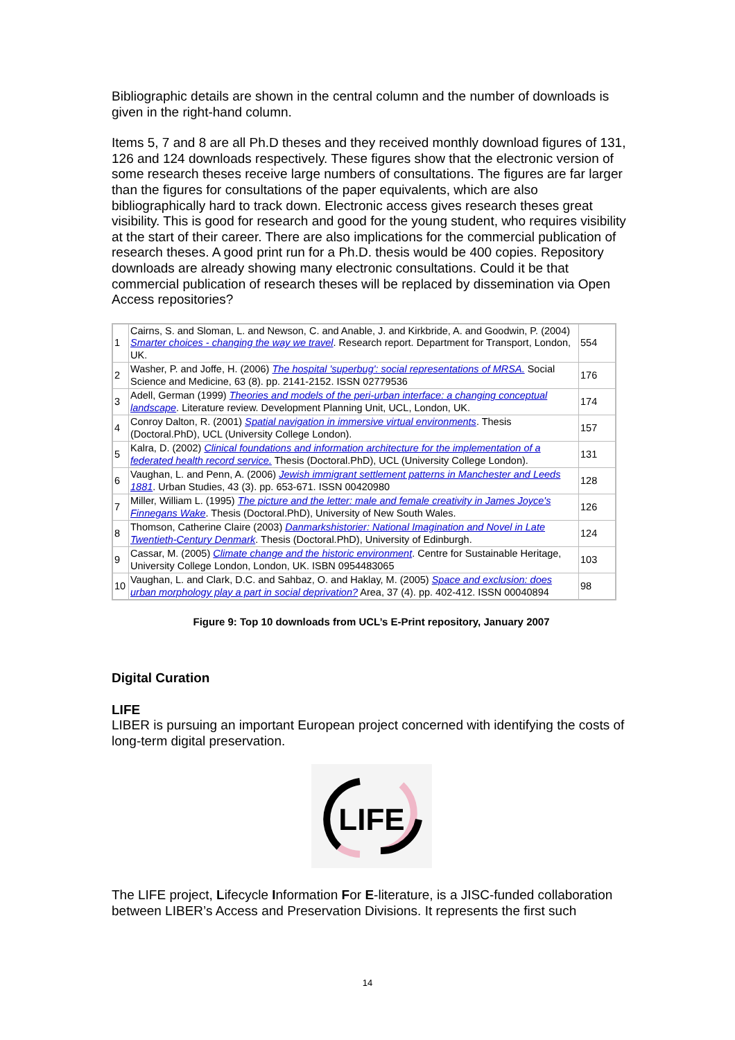Bibliographic details are shown in the central column and the number of downloads is given in the right-hand column.
Items 5, 7 and 8 are all Ph.D theses and they received monthly download figures of 131, 126 and 124 downloads respectively. These figures show that the electronic version of some research theses receive large numbers of consultations. The figures are far larger than the figures for consultations of the paper equivalents, which are also bibliographically hard to track down. Electronic access gives research theses great visibility. This is good for research and good for the young student, who requires visibility at the start of their career. There are also implications for the commercial publication of research theses. A good print run for a Ph.D. thesis would be 400 copies. Repository downloads are already showing many electronic consultations. Could it be that commercial publication of research theses will be replaced by dissemination via Open Access repositories?
| 1 | Cairns, S. and Sloman, L. and Newson, C. and Anable, J. and Kirkbride, A. and Goodwin, P. (2004) Smarter choices - changing the way we travel . Research report. Department for Transport, London, UK. | 554 |
| 2 | Washer, P. and Joffe, H. (2006) The hospital 'superbug': social representations of MRSA. Social Science and Medicine, 63 (8). pp. 2141-2152. ISSN 02779536 | 176 |
| 3 | Adell, German (1999) Theories and models of the peri-urban interface: a changing conceptual landscape . Literature review. Development Planning Unit, UCL, London, UK. | 174 |
| 4 | Conroy Dalton, R. (2001) Spatial navigation in immersive virtual environments . Thesis (Doctoral.PhD), UCL (University College London). | 157 |
| 5 | Kalra, D. (2002) Clinical foundations and information architecture for the implementation of a federated health record service. Thesis (Doctoral.PhD), UCL (University College London). | 131 |
| 6 | Vaughan, L. and Penn, A. (2006) Jewish immigrant settlement patterns in Manchester and Leeds 1881 . Urban Studies, 43 (3). pp. 653-671. ISSN 00420980 | 128 |
| 7 | Miller, William L. (1995) The picture and the letter: male and female creativity in James Joyce's Finnegans Wake . Thesis (Doctoral.PhD), University of New South Wales. | 126 |
| 8 | Thomson, Catherine Claire (2003) Danmarkshistorier: National Imagination and Novel in Late Twentieth-Century Denmark . Thesis (Doctoral.PhD), University of Edinburgh. | 124 |
| 9 | Cassar, M. (2005) Climate change and the historic environment . Centre for Sustainable Heritage, University College London, London, UK. ISBN 0954483065 | 103 |
| 10 | Vaughan, L. and Clark, D.C. and Sahbaz, O. and Haklay, M. (2005) Space and exclusion: does urban morphology play a part in social deprivation? Area, 37 (4). pp. 402-412. ISSN 00040894 | 98 |
Figure 9: Top 10 downloads from UCL’s E-Print repository, January 2007
Digital Curation
LIFE
LIBER is pursuing an important European project concerned with identifying the costs of long-term digital preservation.
LIFE
The LIFE project, Lifecycle Information For E-literature, is a JISC-funded collaboration between LIBER’s Access and Preservation Divisions. It represents the first such
14